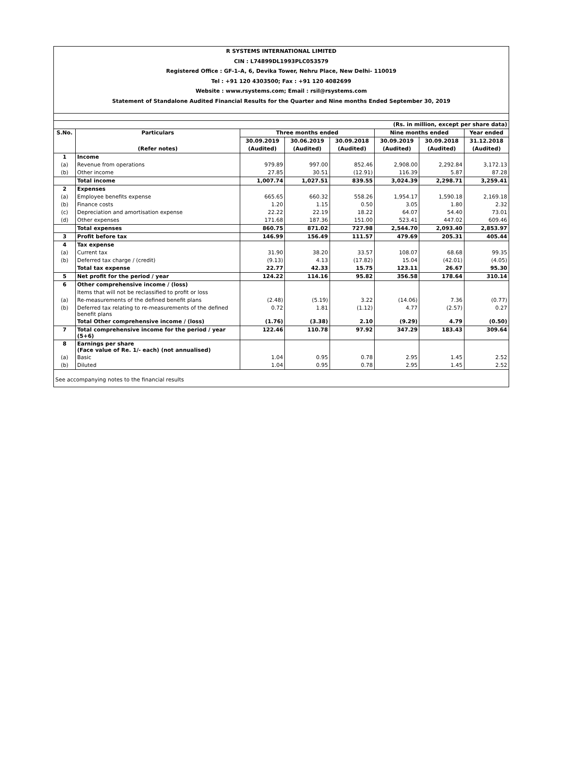R SYSTEMS INTERNATIONAL LIMITED
CIN : L74899DL1993PLC053579
Registered Office : GF-1–A, 6, Devika Tower, Nehru Place, New Delhi- 110019
Tel : +91 120 4303500; Fax : +91 120 4082699
Website : www.rsystems.com; Email : rsil@rsystems.com
Statement of Standalone Audited Financial Results for the Quarter and Nine months Ended September 30, 2019
| (Rs. in million, except per share data) | | | | | | | |
| S.No. | Particulars | Three months ended | | | Nine months ended | | Year ended |
| | | 30.09.2019 | 30.06.2019 | 30.09.2018 | 30.09.2019 | 30.09.2018 | 31.12.2018 |
| | (Refer notes) | (Audited) | (Audited) | (Audited) | (Audited) | (Audited) | (Audited) |
| 1 | Income | | | | | | |
| (a) | Revenue from operations | 979.89 | 997.00 | 852.46 | 2,908.00 | 2,292.84 | 3,172.13 |
| (b) | Other income | 27.85 | 30.51 | (12.91) | 116.39 | 5.87 | 87.28 |
| | Total income | 1,007.74 | 1,027.51 | 839.55 | 3,024.39 | 2,298.71 | 3,259.41 |
| 2 | Expenses | | | | | | |
| (a) | Employee benefits expense | 665.65 | 660.32 | 558.26 | 1,954.17 | 1,590.18 | 2,169.18 |
| (b) | Finance costs | 1.20 | 1.15 | 0.50 | 3.05 | 1.80 | 2.32 |
| (c) | Depreciation and amortisation expense | 22.22 | 22.19 | 18.22 | 64.07 | 54.40 | 73.01 |
| (d) | Other expenses | 171.68 | 187.36 | 151.00 | 523.41 | 447.02 | 609.46 |
| | Total expenses | 860.75 | 871.02 | 727.98 | 2,544.70 | 2,093.40 | 2,853.97 |
| 3 | Profit before tax | 146.99 | 156.49 | 111.57 | 479.69 | 205.31 | 405.44 |
| 4 | Tax expense | | | | | | |
| (a) | Current tax | 31.90 | 38.20 | 33.57 | 108.07 | 68.68 | 99.35 |
| (b) | Deferred tax charge / (credit) | (9.13) | 4.13 | (17.82) | 15.04 | (42.01) | (4.05) |
| | Total tax expense | 22.77 | 42.33 | 15.75 | 123.11 | 26.67 | 95.30 |
| 5 | Net profit for the period / year | 124.22 | 114.16 | 95.82 | 356.58 | 178.64 | 310.14 |
| 6 | Other comprehensive income / (loss) | | | | | | |
| | Items that will not be reclassified to profit or loss | | | | | | |
| (a) | Re-measurements of the defined benefit plans | (2.48) | (5.19) | 3.22 | (14.06) | 7.36 | (0.77) |
| (b) | Deferred tax relating to re-measurements of the defined benefit plans | 0.72 | 1.81 | (1.12) | 4.77 | (2.57) | 0.27 |
| | Total Other comprehensive income / (loss) | (1.76) | (3.38) | 2.10 | (9.29) | 4.79 | (0.50) |
| 7 | Total comprehensive income for the period / year (5+6) | 122.46 | 110.78 | 97.92 | 347.29 | 183.43 | 309.64 |
| 8 | Earnings per share (Face value of Re. 1/- each) (not annualised) | | | | | | |
| (a) | Basic | 1.04 | 0.95 | 0.78 | 2.95 | 1.45 | 2.52 |
| (b) | Diluted | 1.04 | 0.95 | 0.78 | 2.95 | 1.45 | 2.52 |
See accompanying notes to the financial results